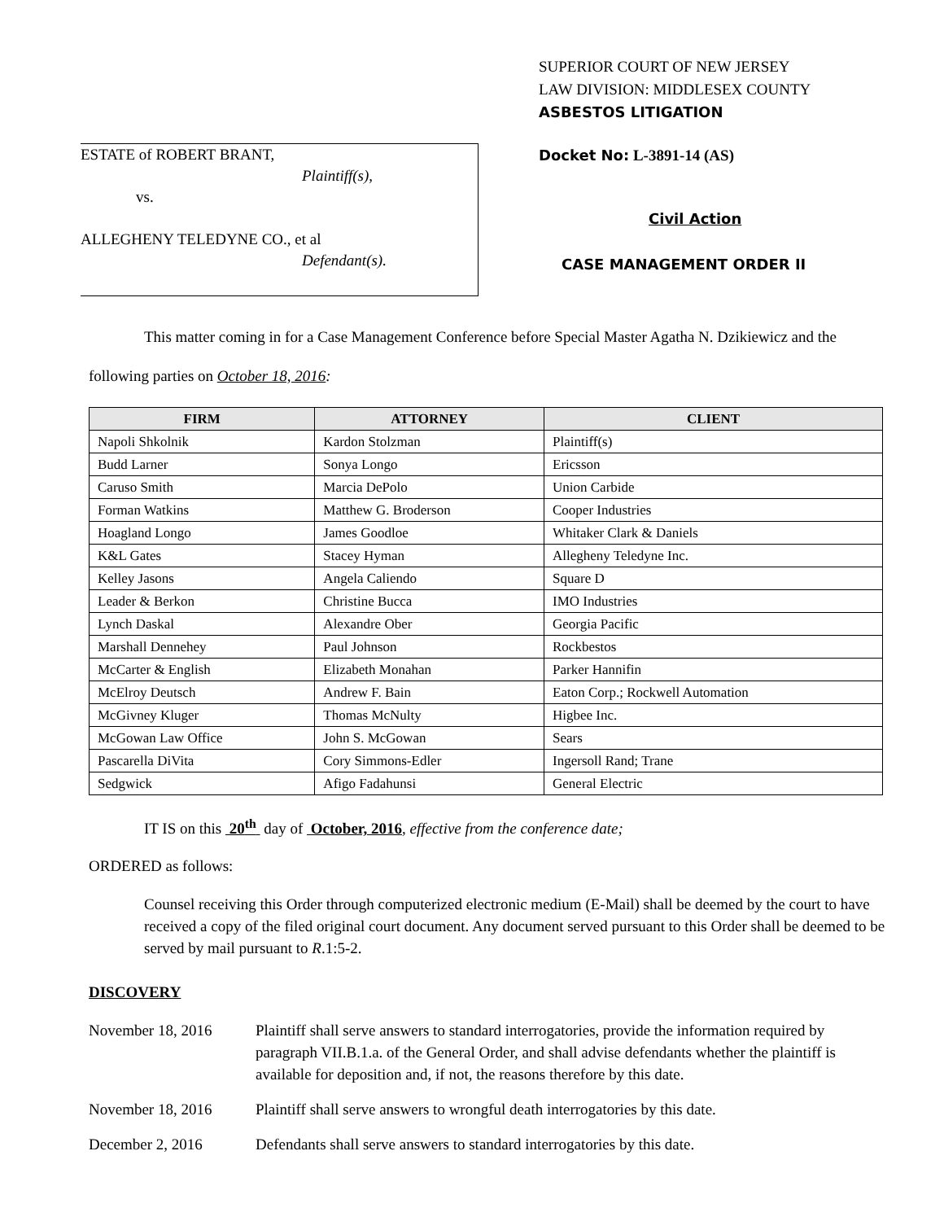SUPERIOR COURT OF NEW JERSEY
LAW DIVISION: MIDDLESEX COUNTY
ASBESTOS LITIGATION
ESTATE of ROBERT BRANT,
Plaintiff(s),
vs.
ALLEGHENY TELEDYNE CO., et al
Defendant(s).
Docket No: L-3891-14 (AS)
Civil Action
CASE MANAGEMENT ORDER II
This matter coming in for a Case Management Conference before Special Master Agatha N. Dzikiewicz and the following parties on October 18, 2016:
| FIRM | ATTORNEY | CLIENT |
| --- | --- | --- |
| Napoli Shkolnik | Kardon Stolzman | Plaintiff(s) |
| Budd Larner | Sonya Longo | Ericsson |
| Caruso Smith | Marcia DePolo | Union Carbide |
| Forman Watkins | Matthew G. Broderson | Cooper Industries |
| Hoagland Longo | James Goodloe | Whitaker Clark & Daniels |
| K&L Gates | Stacey Hyman | Allegheny Teledyne Inc. |
| Kelley Jasons | Angela Caliendo | Square D |
| Leader & Berkon | Christine Bucca | IMO Industries |
| Lynch Daskal | Alexandre Ober | Georgia Pacific |
| Marshall Dennehey | Paul Johnson | Rockbestos |
| McCarter & English | Elizabeth Monahan | Parker Hannifin |
| McElroy Deutsch | Andrew F. Bain | Eaton Corp.; Rockwell Automation |
| McGivney Kluger | Thomas McNulty | Higbee Inc. |
| McGowan Law Office | John S. McGowan | Sears |
| Pascarella DiVita | Cory Simmons-Edler | Ingersoll Rand; Trane |
| Sedgwick | Afigo Fadahunsi | General Electric |
IT IS on this 20<sup>th</sup> day of October, 2016, effective from the conference date;
ORDERED as follows:
Counsel receiving this Order through computerized electronic medium (E-Mail) shall be deemed by the court to have received a copy of the filed original court document. Any document served pursuant to this Order shall be deemed to be served by mail pursuant to R.1:5-2.
DISCOVERY
November 18, 2016 Plaintiff shall serve answers to standard interrogatories, provide the information required by paragraph VII.B.1.a. of the General Order, and shall advise defendants whether the plaintiff is available for deposition and, if not, the reasons therefore by this date.
November 18, 2016 Plaintiff shall serve answers to wrongful death interrogatories by this date.
December 2, 2016 Defendants shall serve answers to standard interrogatories by this date.